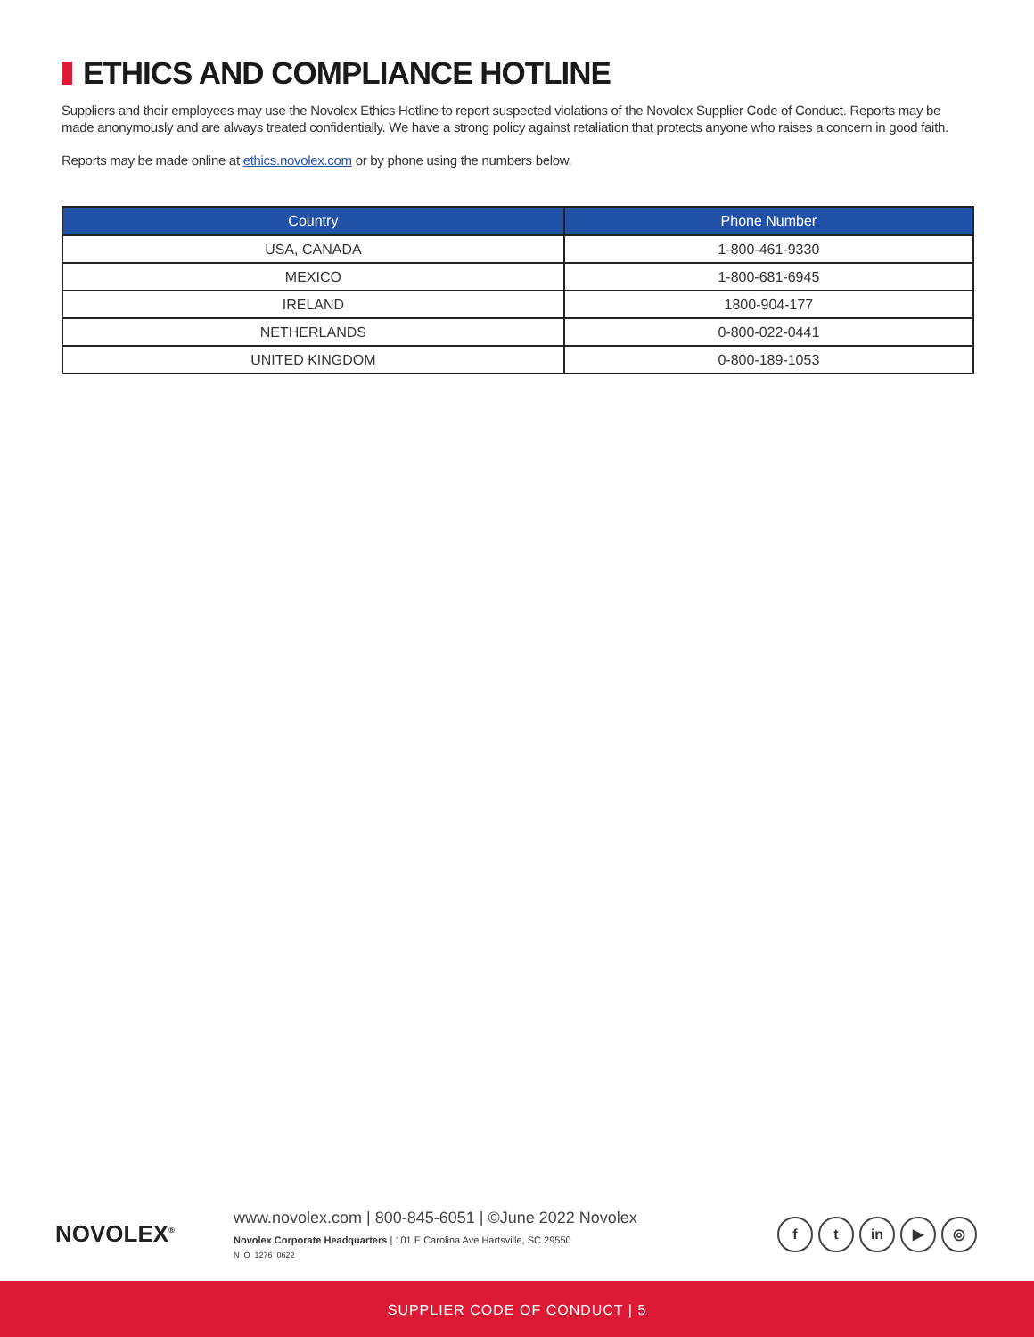ETHICS AND COMPLIANCE HOTLINE
Suppliers and their employees may use the Novolex Ethics Hotline to report suspected violations of the Novolex Supplier Code of Conduct. Reports may be made anonymously and are always treated confidentially. We have a strong policy against retaliation that protects anyone who raises a concern in good faith.
Reports may be made online at ethics.novolex.com or by phone using the numbers below.
| Country | Phone Number |
| --- | --- |
| USA, CANADA | 1-800-461-9330 |
| MEXICO | 1-800-681-6945 |
| IRELAND | 1800-904-177 |
| NETHERLANDS | 0-800-022-0441 |
| UNITED KINGDOM | 0-800-189-1053 |
NOVOLEX<sup>®</sup>
www.novolex.com | 800-845-6051 | ©June 2022 Novolex
Novolex Corporate Headquarters | 101 E Carolina Ave Hartsville, SC 29550
N_O_1276_0622
f t in ▶ ◎
SUPPLIER CODE OF CONDUCT | 5